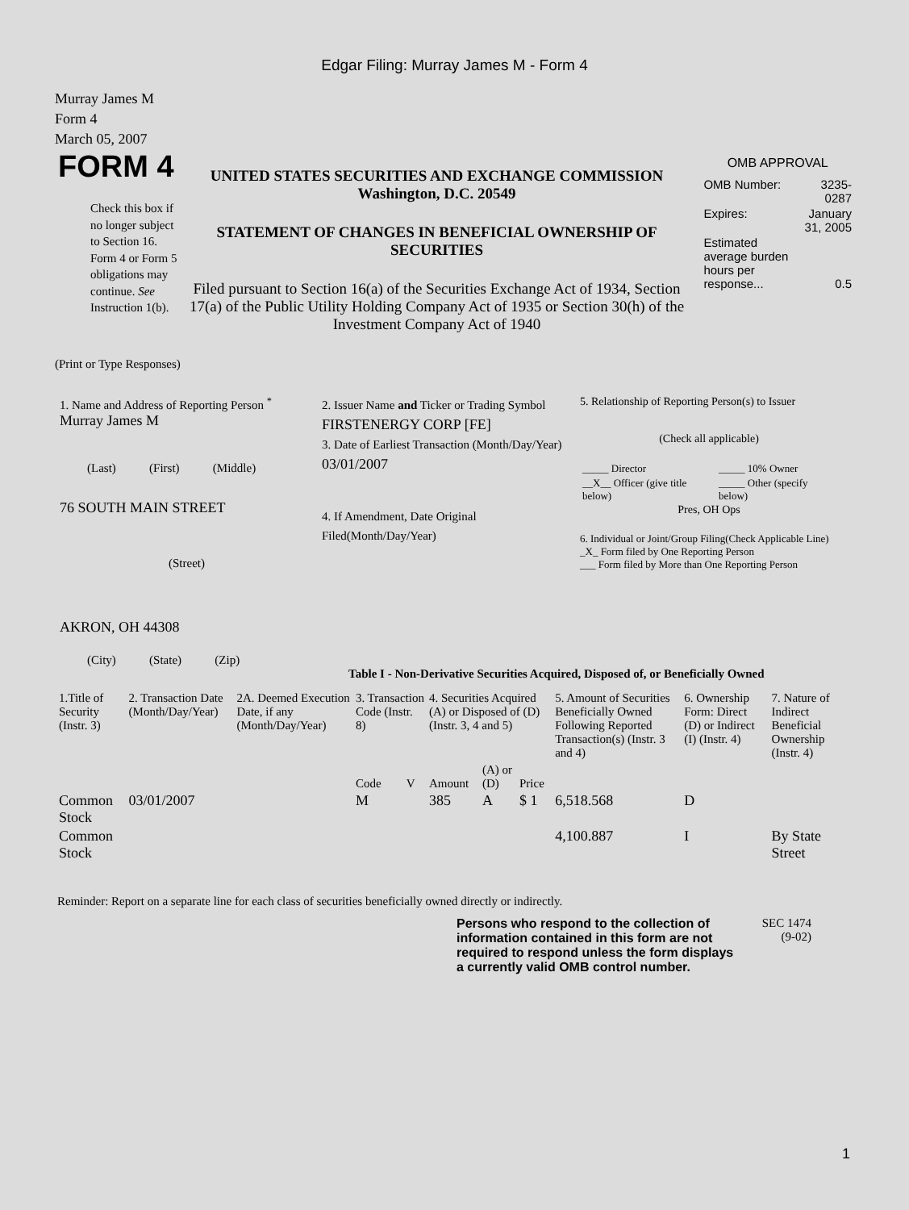Edgar Filing: Murray James M - Form 4
Murray James M
Form 4
March 05, 2007
FORM 4
Check this box if no longer subject to Section 16. Form 4 or Form 5 obligations may continue. See Instruction 1(b).
UNITED STATES SECURITIES AND EXCHANGE COMMISSION
Washington, D.C. 20549
STATEMENT OF CHANGES IN BENEFICIAL OWNERSHIP OF SECURITIES
Filed pursuant to Section 16(a) of the Securities Exchange Act of 1934, Section 17(a) of the Public Utility Holding Company Act of 1935 or Section 30(h) of the Investment Company Act of 1940
OMB APPROVAL
| OMB Number: | 3235-0287 |
| Expires: | January 31, 2005 |
| Estimated average burden hours per response... | 0.5 |
(Print or Type Responses)
1. Name and Address of Reporting Person <sup>*</sup>
Murray James M
(Last) (First) (Middle)
76 SOUTH MAIN STREET
(Street)
AKRON, OH 44308
(City) (State) (Zip)
2. Issuer Name and Ticker or Trading Symbol
FIRSTENERGY CORP [FE]
3. Date of Earliest Transaction (Month/Day/Year)
03/01/2007
4. If Amendment, Date Original Filed(Month/Day/Year)
5. Relationship of Reporting Person(s) to Issuer
(Check all applicable)
| _____ Director | _____ 10% Owner |
| __X__ Officer (give title below) | _____ Other (specify below) |
Pres, OH Ops
6. Individual or Joint/Group Filing(Check Applicable Line)
_X_ Form filed by One Reporting Person
___ Form filed by More than One Reporting Person
Table I - Non-Derivative Securities Acquired, Disposed of, or Beneficially Owned
| 1.Title of Security (Instr. 3) | 2. Transaction Date (Month/Day/Year) | 2A. Deemed Execution Date, if any (Month/Day/Year) | 3. Transaction Code (Instr. 8) | | 4. Securities Acquired (A) or Disposed of (D) (Instr. 3, 4 and 5) | | | 5. Amount of Securities Beneficially Owned Following Reported Transaction(s) (Instr. 3 and 4) | 6. Ownership Form: Direct (D) or Indirect (I) (Instr. 4) | 7. Nature of Indirect Beneficial Ownership (Instr. 4) |
| --- | --- | --- | --- | --- | --- | --- | --- | --- | --- | --- |
| | | | Code | V | Amount | (A) or (D) | Price | | | |
| Common Stock | 03/01/2007 | | M | | 385 | A | $ 1 | 6,518.568 | D | |
| Common Stock | | | | | | | | 4,100.887 | I | By State Street |
Reminder: Report on a separate line for each class of securities beneficially owned directly or indirectly.
Persons who respond to the collection of information contained in this form are not required to respond unless the form displays a currently valid OMB control number.
SEC 1474
(9-02)
1